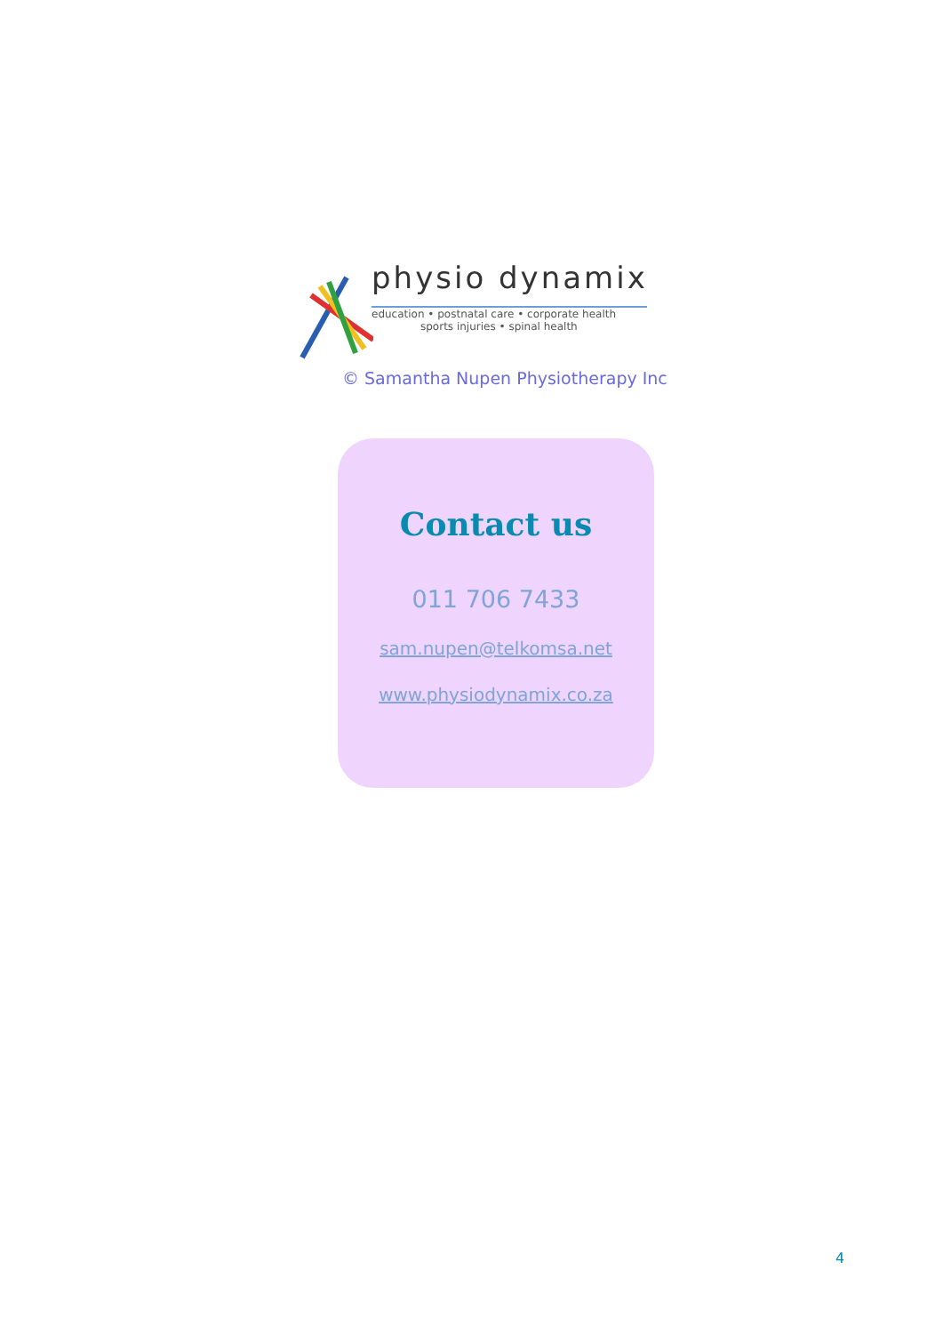physio dynamix
education • postnatal care • corporate health
sports injuries • spinal health
© Samantha Nupen Physiotherapy Inc
Contact us
011 706 7433
sam.nupen@telkomsa.net
www.physiodynamix.co.za
4